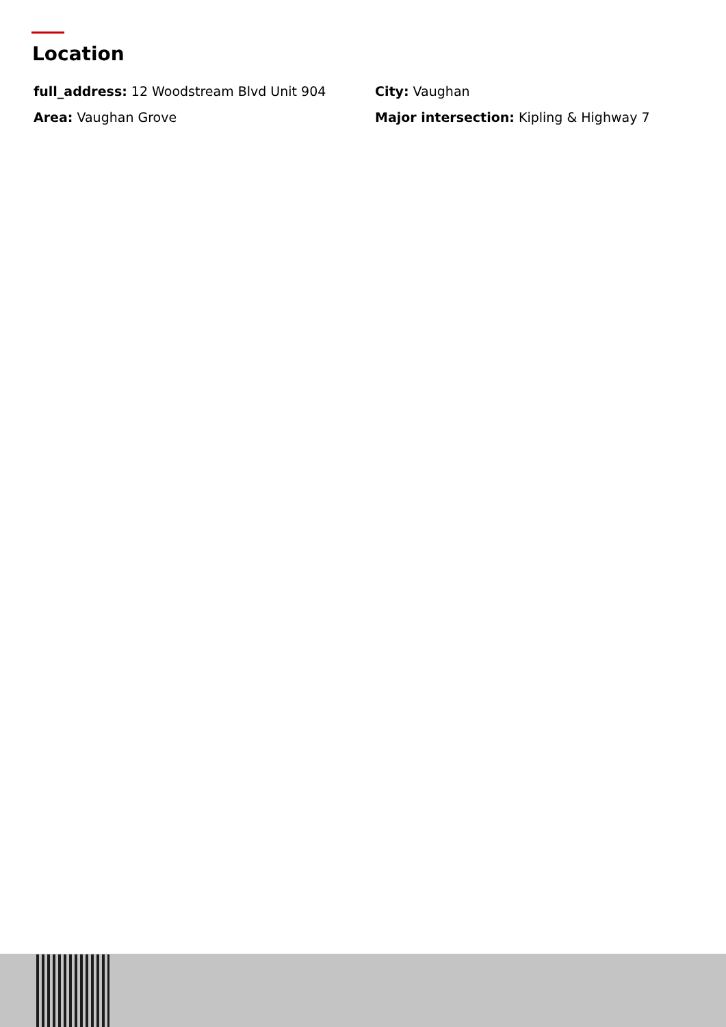Location
full_address: 12 Woodstream Blvd Unit 904
City: Vaughan
Area: Vaughan Grove
Major intersection: Kipling & Highway 7